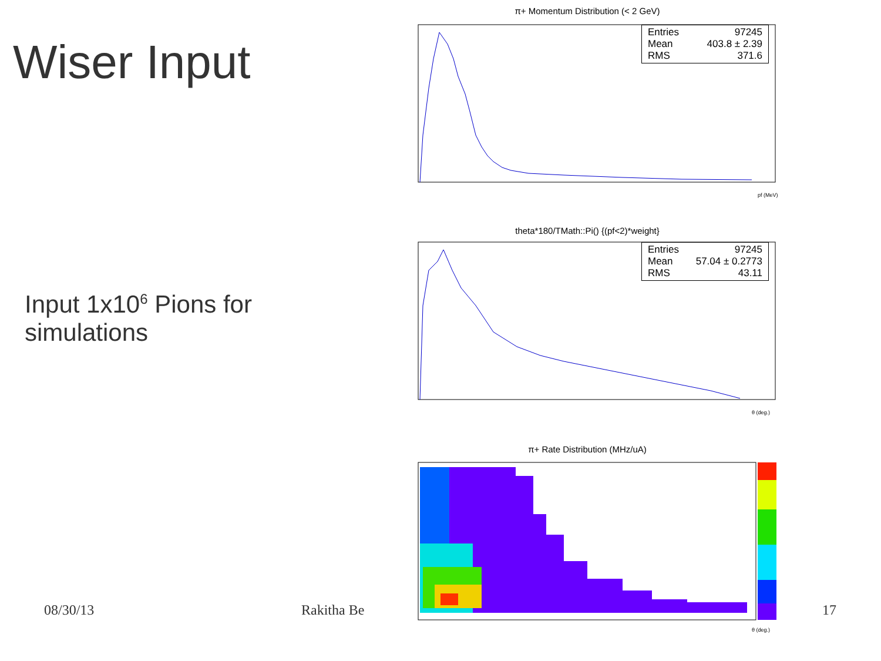Wiser Input
Input 1x10<sup>6</sup> Pions for
simulations
08/30/13 Rakitha Be
17
π+ Momentum Distribution (< 2 GeV)
pf (MeV)
Entries 97245
Mean 403.8 ± 2.39
RMS 371.6
theta*180/TMath::Pi() {(pf<2)*weight}
θ (deg.)
Entries 97245
Mean 57.04 ± 0.2773
RMS 43.11
π+ Rate Distribution (MHz/uA)
θ (deg.)